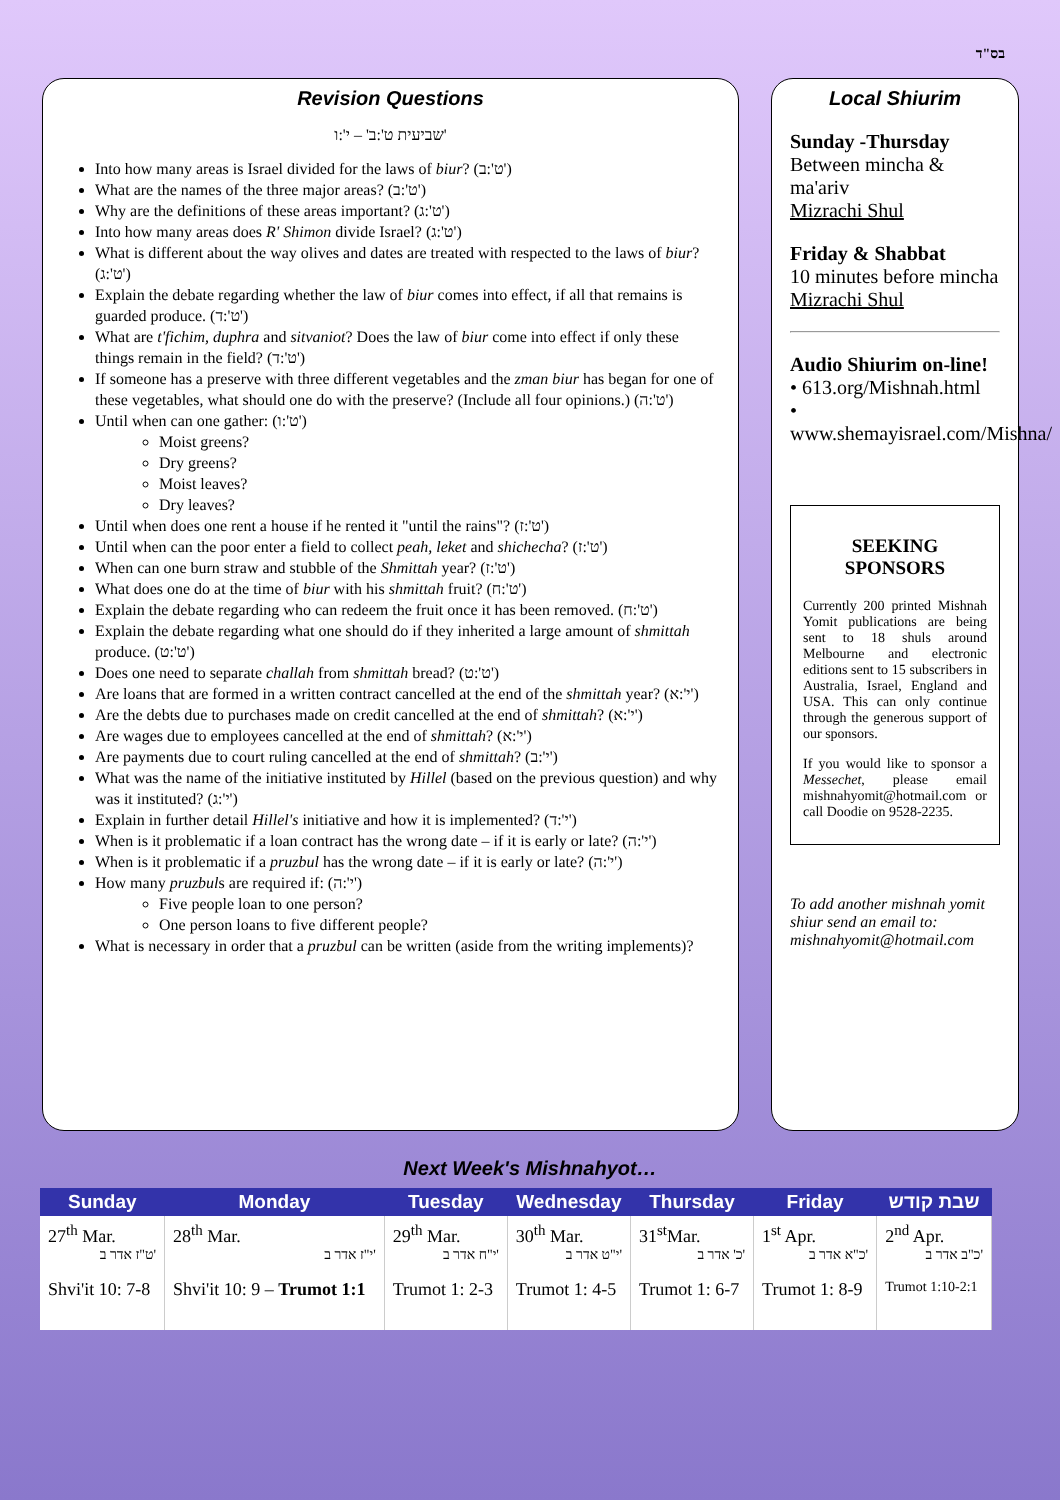בס"ד
Revision Questions
שביעית ט':ב' – י':ו'
Into how many areas is Israel divided for the laws of biur? (ט':ב')
What are the names of the three major areas? (ט':ב')
Why are the definitions of these areas important? (ט':ג')
Into how many areas does R' Shimon divide Israel? (ט':ג')
What is different about the way olives and dates are treated with respected to the laws of biur? (ט':ג')
Explain the debate regarding whether the law of biur comes into effect, if all that remains is guarded produce. (ט':ד')
What are t'fichim, duphra and sitvaniot? Does the law of biur come into effect if only these things remain in the field? (ט':ד')
If someone has a preserve with three different vegetables and the zman biur has began for one of these vegetables, what should one do with the preserve? (Include all four opinions.) (ט':ה')
Until when can one gather: (ט':ו')
Moist greens?
Dry greens?
Moist leaves?
Dry leaves?
Until when does one rent a house if he rented it "until the rains"? (ט':ז')
Until when can the poor enter a field to collect peah, leket and shichecha? (ט':ז')
When can one burn straw and stubble of the Shmittah year? (ט':ז')
What does one do at the time of biur with his shmittah fruit? (ט':ח')
Explain the debate regarding who can redeem the fruit once it has been removed. (ט':ח')
Explain the debate regarding what one should do if they inherited a large amount of shmittah produce. (ט':ט')
Does one need to separate challah from shmittah bread? (ט':ט')
Are loans that are formed in a written contract cancelled at the end of the shmittah year? (י':א')
Are the debts due to purchases made on credit cancelled at the end of shmittah? (י':א')
Are wages due to employees cancelled at the end of shmittah? (י':א')
Are payments due to court ruling cancelled at the end of shmittah? (י':ב')
What was the name of the initiative instituted by Hillel (based on the previous question) and why was it instituted? (י':ג')
Explain in further detail Hillel's initiative and how it is implemented? (י':ד')
When is it problematic if a loan contract has the wrong date – if it is early or late? (י':ה')
When is it problematic if a pruzbul has the wrong date – if it is early or late? (י':ה')
How many pruzbuls are required if: (י':ה')
Five people loan to one person?
One person loans to five different people?
What is necessary in order that a pruzbul can be written (aside from the writing implements)?
Local Shiurim
Sunday -Thursday
Between mincha & ma'ariv
Mizrachi Shul
Friday & Shabbat
10 minutes before mincha
Mizrachi Shul
Audio Shiurim on-line!
• 613.org/Mishnah.html
• www.shemayisrael.com/Mishna/
SEEKING SPONSORS
Currently 200 printed Mishnah Yomit publications are being sent to 18 shuls around Melbourne and electronic editions sent to 15 subscribers in Australia, Israel, England and USA. This can only continue through the generous support of our sponsors.
If you would like to sponsor a Messechet, please email mishnahyomit@hotmail.com or call Doodie on 9528-2235.
To add another mishnah yomit shiur send an email to: mishnahyomit@hotmail.com
Next Week's Mishnahyot…
| Sunday | Monday | Tuesday | Wednesday | Thursday | Friday | שבת קודש |
| --- | --- | --- | --- | --- | --- | --- |
| 27<sup>th</sup> Mar. ט"ז אדר ב' | 28<sup>th</sup> Mar. י"ז אדר ב' | 29<sup>th</sup> Mar. י"ח אדר ב' | 30<sup>th</sup> Mar. י"ט אדר ב' | 31<sup>st</sup>Mar. כ' אדר ב' | 1<sup>st</sup> Apr. כ"א אדר ב' | 2<sup>nd</sup> Apr. כ"ב אדר ב' |
| Shvi'it 10: 7-8 | Shvi'it 10: 9 – Trumot 1:1 | Trumot 1: 2-3 | Trumot 1: 4-5 | Trumot 1: 6-7 | Trumot 1: 8-9 | Trumot 1:10-2:1 |